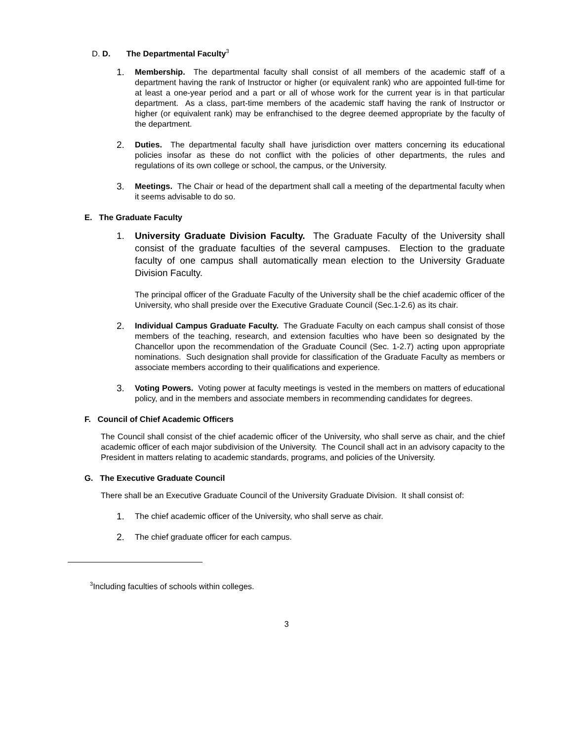D. D. The Departmental Faculty<sup>3</sup>
1.
Membership. The departmental faculty shall consist of all members of the academic staff of a department having the rank of Instructor or higher (or equivalent rank) who are appointed full-time for at least a one-year period and a part or all of whose work for the current year is in that particular department. As a class, part-time members of the academic staff having the rank of Instructor or higher (or equivalent rank) may be enfranchised to the degree deemed appropriate by the faculty of the department.
2.
Duties. The departmental faculty shall have jurisdiction over matters concerning its educational policies insofar as these do not conflict with the policies of other departments, the rules and regulations of its own college or school, the campus, or the University.
3.
Meetings. The Chair or head of the department shall call a meeting of the departmental faculty when it seems advisable to do so.
E. The Graduate Faculty
1. University Graduate Division Faculty. The Graduate Faculty of the University shall consist of the graduate faculties of the several campuses. Election to the graduate faculty of one campus shall automatically mean election to the University Graduate Division Faculty.
The principal officer of the Graduate Faculty of the University shall be the chief academic officer of the University, who shall preside over the Executive Graduate Council (Sec.1-2.6) as its chair.
2.
Individual Campus Graduate Faculty. The Graduate Faculty on each campus shall consist of those members of the teaching, research, and extension faculties who have been so designated by the Chancellor upon the recommendation of the Graduate Council (Sec. 1-2.7) acting upon appropriate nominations. Such designation shall provide for classification of the Graduate Faculty as members or associate members according to their qualifications and experience.
3.
Voting Powers. Voting power at faculty meetings is vested in the members on matters of educational policy, and in the members and associate members in recommending candidates for degrees.
F. Council of Chief Academic Officers
The Council shall consist of the chief academic officer of the University, who shall serve as chair, and the chief academic officer of each major subdivision of the University. The Council shall act in an advisory capacity to the President in matters relating to academic standards, programs, and policies of the University.
G. The Executive Graduate Council
There shall be an Executive Graduate Council of the University Graduate Division. It shall consist of:
1.
The chief academic officer of the University, who shall serve as chair.
2.
The chief graduate officer for each campus.
<sup>3</sup> Including faculties of schools within colleges.
3